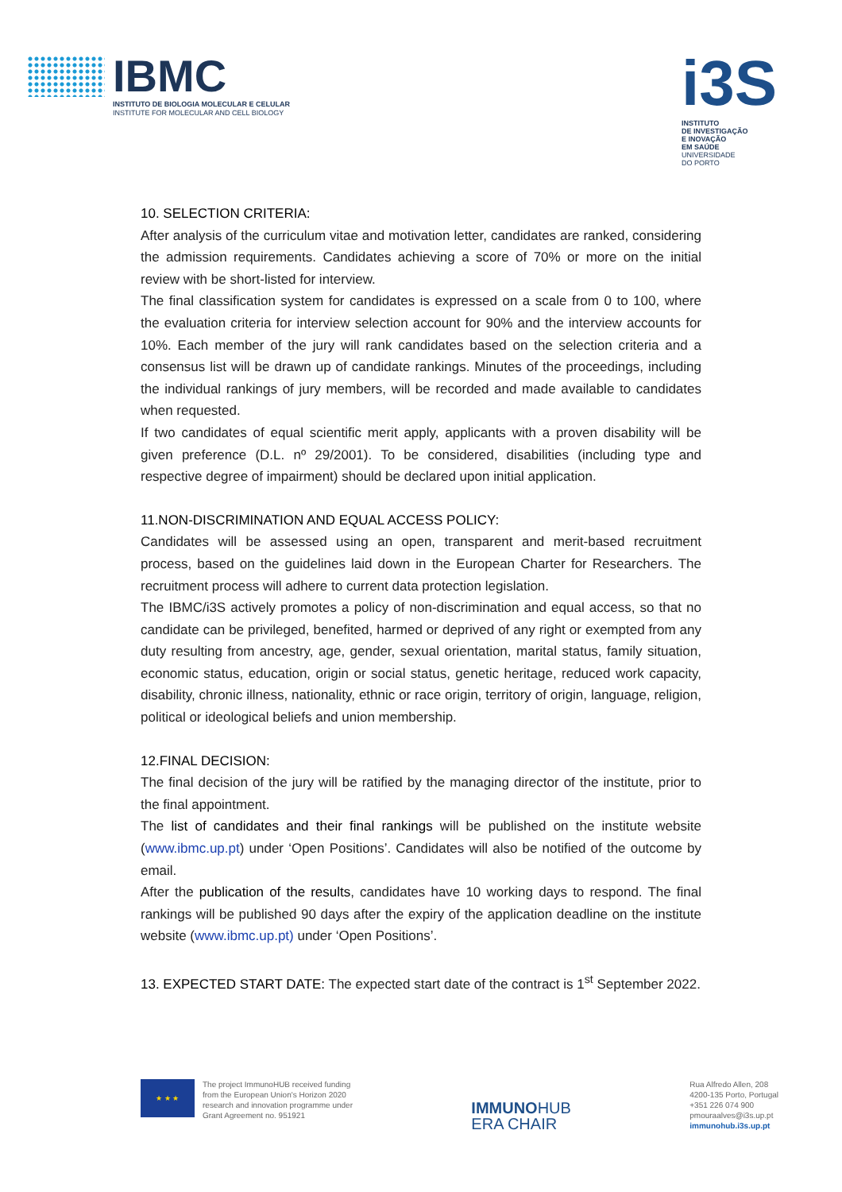IBMC
INSTITUTO DE BIOLOGIA MOLECULAR E CELULAR
INSTITUTE FOR MOLECULAR AND CELL BIOLOGY
i3S
INSTITUTO
DE INVESTIGAÇÃO
E INOVAÇÃO
EM SAÚDE
UNIVERSIDADE
DO PORTO
10. SELECTION CRITERIA:
After analysis of the curriculum vitae and motivation letter, candidates are ranked, considering the admission requirements. Candidates achieving a score of 70% or more on the initial review with be short-listed for interview.
The final classification system for candidates is expressed on a scale from 0 to 100, where the evaluation criteria for interview selection account for 90% and the interview accounts for 10%. Each member of the jury will rank candidates based on the selection criteria and a consensus list will be drawn up of candidate rankings. Minutes of the proceedings, including the individual rankings of jury members, will be recorded and made available to candidates when requested.
If two candidates of equal scientific merit apply, applicants with a proven disability will be given preference (D.L. nº 29/2001). To be considered, disabilities (including type and respective degree of impairment) should be declared upon initial application.
11.NON-DISCRIMINATION AND EQUAL ACCESS POLICY:
Candidates will be assessed using an open, transparent and merit-based recruitment process, based on the guidelines laid down in the European Charter for Researchers. The recruitment process will adhere to current data protection legislation.
The IBMC/i3S actively promotes a policy of non-discrimination and equal access, so that no candidate can be privileged, benefited, harmed or deprived of any right or exempted from any duty resulting from ancestry, age, gender, sexual orientation, marital status, family situation, economic status, education, origin or social status, genetic heritage, reduced work capacity, disability, chronic illness, nationality, ethnic or race origin, territory of origin, language, religion, political or ideological beliefs and union membership.
12.FINAL DECISION:
The final decision of the jury will be ratified by the managing director of the institute, prior to the final appointment.
The list of candidates and their final rankings will be published on the institute website (www.ibmc.up.pt) under ‘Open Positions’. Candidates will also be notified of the outcome by email.
After the publication of the results, candidates have 10 working days to respond. The final rankings will be published 90 days after the expiry of the application deadline on the institute website (www.ibmc.up.pt) under ‘Open Positions’.
13. EXPECTED START DATE: The expected start date of the contract is 1<sup>st</sup> September 2022.
★ ★ ★
The project ImmunoHUB received funding
from the European Union's Horizon 2020
research and innovation programme under
Grant Agreement no. 951921
IMMUNOHUB
ERA CHAIR
Rua Alfredo Allen, 208
4200-135 Porto, Portugal
+351 226 074 900
pmouraalves@i3s.up.pt
immunohub.i3s.up.pt